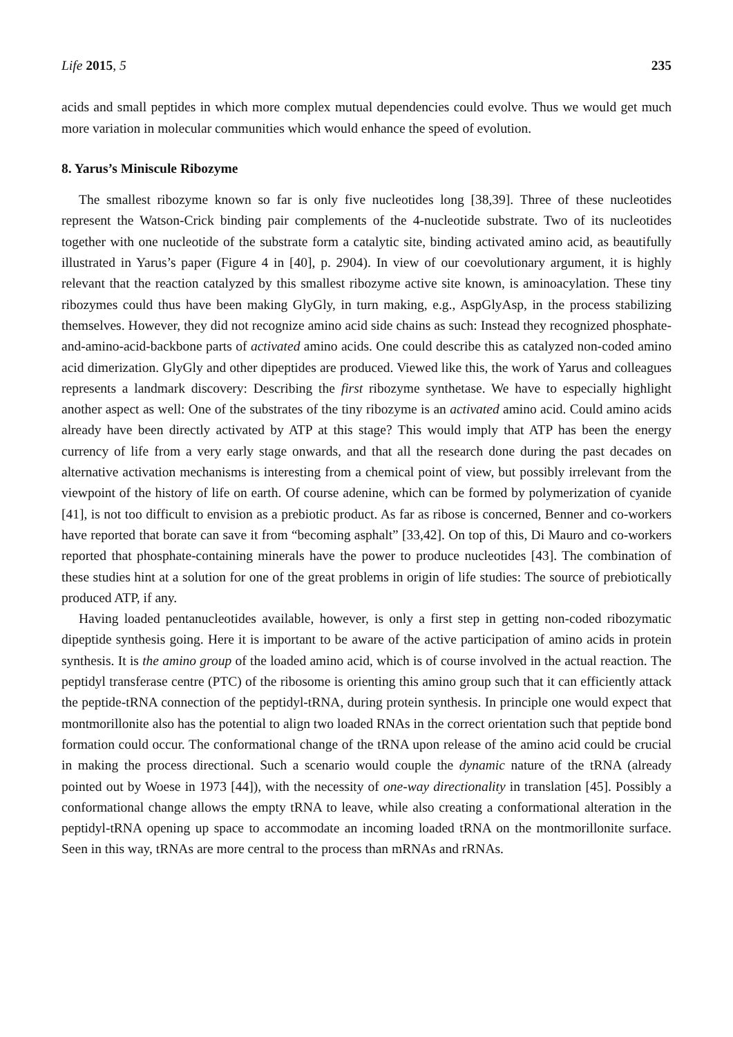Life 2015, 5 235
acids and small peptides in which more complex mutual dependencies could evolve. Thus we would get much more variation in molecular communities which would enhance the speed of evolution.
8. Yarus’s Miniscule Ribozyme
The smallest ribozyme known so far is only five nucleotides long [38,39]. Three of these nucleotides represent the Watson-Crick binding pair complements of the 4-nucleotide substrate. Two of its nucleotides together with one nucleotide of the substrate form a catalytic site, binding activated amino acid, as beautifully illustrated in Yarus’s paper (Figure 4 in [40], p. 2904). In view of our coevolutionary argument, it is highly relevant that the reaction catalyzed by this smallest ribozyme active site known, is aminoacylation. These tiny ribozymes could thus have been making GlyGly, in turn making, e.g., AspGlyAsp, in the process stabilizing themselves. However, they did not recognize amino acid side chains as such: Instead they recognized phosphate-and-amino-acid-backbone parts of activated amino acids. One could describe this as catalyzed non-coded amino acid dimerization. GlyGly and other dipeptides are produced. Viewed like this, the work of Yarus and colleagues represents a landmark discovery: Describing the first ribozyme synthetase. We have to especially highlight another aspect as well: One of the substrates of the tiny ribozyme is an activated amino acid. Could amino acids already have been directly activated by ATP at this stage? This would imply that ATP has been the energy currency of life from a very early stage onwards, and that all the research done during the past decades on alternative activation mechanisms is interesting from a chemical point of view, but possibly irrelevant from the viewpoint of the history of life on earth. Of course adenine, which can be formed by polymerization of cyanide [41], is not too difficult to envision as a prebiotic product. As far as ribose is concerned, Benner and co-workers have reported that borate can save it from “becoming asphalt” [33,42]. On top of this, Di Mauro and co-workers reported that phosphate-containing minerals have the power to produce nucleotides [43]. The combination of these studies hint at a solution for one of the great problems in origin of life studies: The source of prebiotically produced ATP, if any.
Having loaded pentanucleotides available, however, is only a first step in getting non-coded ribozymatic dipeptide synthesis going. Here it is important to be aware of the active participation of amino acids in protein synthesis. It is the amino group of the loaded amino acid, which is of course involved in the actual reaction. The peptidyl transferase centre (PTC) of the ribosome is orienting this amino group such that it can efficiently attack the peptide-tRNA connection of the peptidyl-tRNA, during protein synthesis. In principle one would expect that montmorillonite also has the potential to align two loaded RNAs in the correct orientation such that peptide bond formation could occur. The conformational change of the tRNA upon release of the amino acid could be crucial in making the process directional. Such a scenario would couple the dynamic nature of the tRNA (already pointed out by Woese in 1973 [44]), with the necessity of one-way directionality in translation [45]. Possibly a conformational change allows the empty tRNA to leave, while also creating a conformational alteration in the peptidyl-tRNA opening up space to accommodate an incoming loaded tRNA on the montmorillonite surface. Seen in this way, tRNAs are more central to the process than mRNAs and rRNAs.